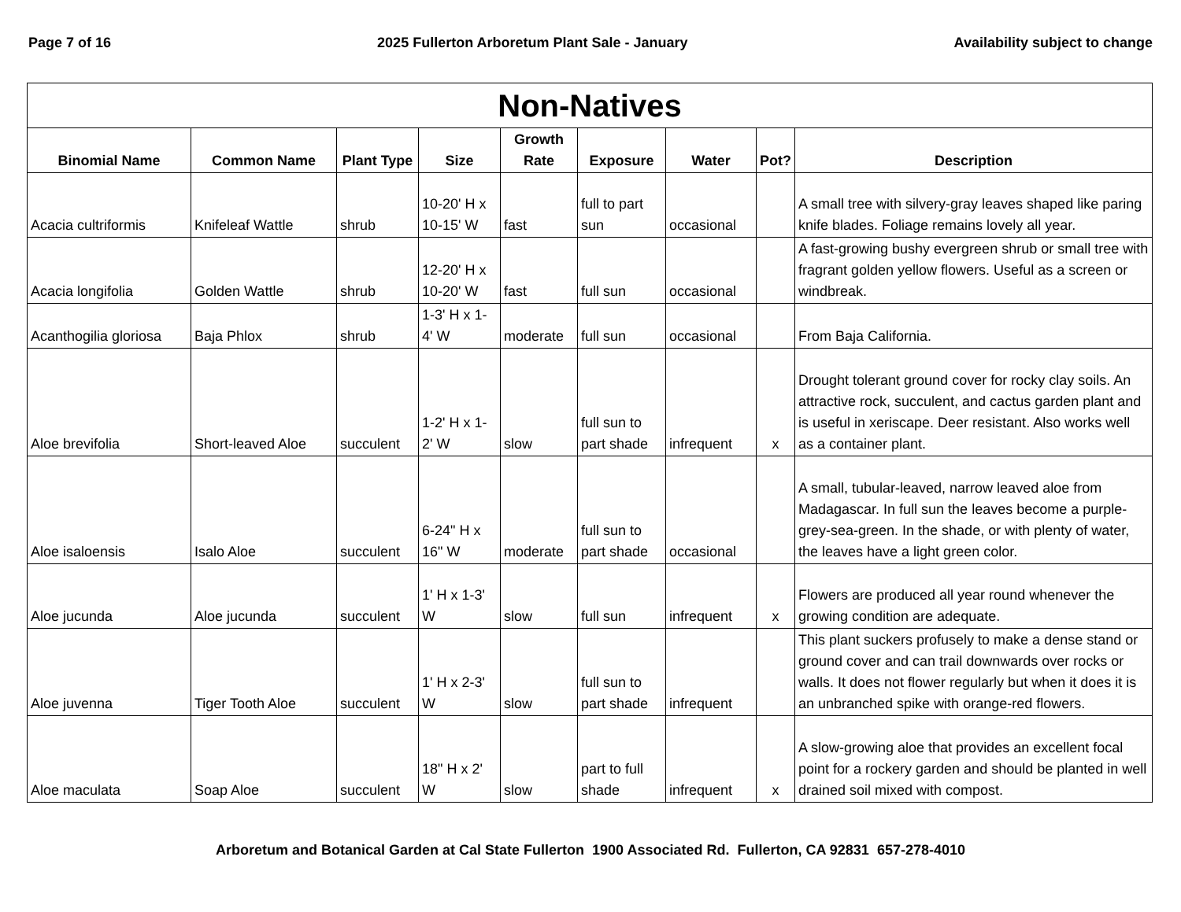Page 7 of 16 2025 Fullerton Arboretum Plant Sale - January Availability subject to change
| Non-Natives | | | | | | | | |
| Binomial Name | Common Name | Plant Type | Size | Growth Rate | Exposure | Water | Pot? | Description |
| Acacia cultriformis | Knifeleaf Wattle | shrub | 10-20' H x 10-15' W | fast | full to part sun | occasional | | A small tree with silvery-gray leaves shaped like paring knife blades. Foliage remains lovely all year. |
| Acacia longifolia | Golden Wattle | shrub | 12-20' H x 10-20' W | fast | full sun | occasional | | A fast-growing bushy evergreen shrub or small tree with fragrant golden yellow flowers. Useful as a screen or windbreak. |
| Acanthogilia gloriosa | Baja Phlox | shrub | 1-3' H x 1-4' W | moderate | full sun | occasional | | From Baja California. |
| Aloe brevifolia | Short-leaved Aloe | succulent | 1-2' H x 1-2' W | slow | full sun to part shade | infrequent | x | Drought tolerant ground cover for rocky clay soils. An attractive rock, succulent, and cactus garden plant and is useful in xeriscape. Deer resistant. Also works well as a container plant. |
| Aloe isaloensis | Isalo Aloe | succulent | 6-24" H x 16" W | moderate | full sun to part shade | occasional | | A small, tubular-leaved, narrow leaved aloe from Madagascar. In full sun the leaves become a purple-grey-sea-green. In the shade, or with plenty of water, the leaves have a light green color. |
| Aloe jucunda | Aloe jucunda | succulent | 1' H x 1-3' W | slow | full sun | infrequent | x | Flowers are produced all year round whenever the growing condition are adequate. |
| Aloe juvenna | Tiger Tooth Aloe | succulent | 1' H x 2-3' W | slow | full sun to part shade | infrequent | | This plant suckers profusely to make a dense stand or ground cover and can trail downwards over rocks or walls. It does not flower regularly but when it does it is an unbranched spike with orange-red flowers. |
| Aloe maculata | Soap Aloe | succulent | 18" H x 2' W | slow | part to full shade | infrequent | x | A slow-growing aloe that provides an excellent focal point for a rockery garden and should be planted in well drained soil mixed with compost. |
Arboretum and Botanical Garden at Cal State Fullerton 1900 Associated Rd. Fullerton, CA 92831 657-278-4010